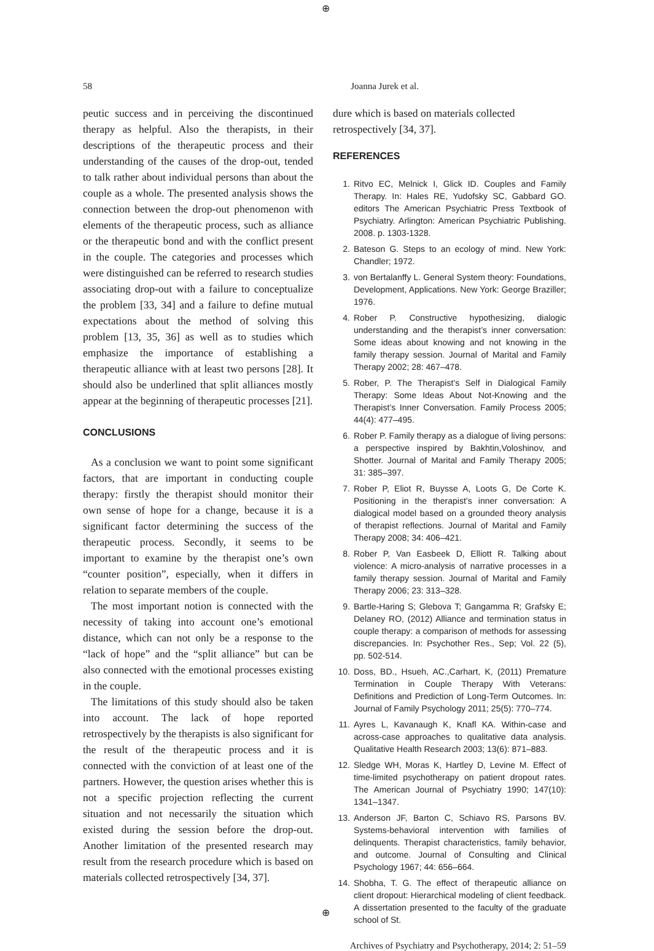⊕
58 Joanna Jurek et al.
peutic success and in perceiving the discontinued therapy as helpful. Also the therapists, in their descriptions of the therapeutic process and their understanding of the causes of the drop-out, tended to talk rather about individual persons than about the couple as a whole. The presented analysis shows the connection between the drop-out phenomenon with elements of the therapeutic process, such as alliance or the therapeutic bond and with the conflict present in the couple. The categories and processes which were distinguished can be referred to research studies associating drop-out with a failure to conceptualize the problem [33, 34] and a failure to define mutual expectations about the method of solving this problem [13, 35, 36] as well as to studies which emphasize the importance of establishing a therapeutic alliance with at least two persons [28]. It should also be underlined that split alliances mostly appear at the beginning of therapeutic processes [21].
CONCLUSIONS
As a conclusion we want to point some significant factors, that are important in conducting couple therapy: firstly the therapist should monitor their own sense of hope for a change, because it is a significant factor determining the success of the therapeutic process. Secondly, it seems to be important to examine by the therapist one’s own “counter position”, especially, when it differs in relation to separate members of the couple.
The most important notion is connected with the necessity of taking into account one’s emotional distance, which can not only be a response to the “lack of hope” and the “split alliance” but can be also connected with the emotional processes existing in the couple.
The limitations of this study should also be taken into account. The lack of hope reported retrospectively by the therapists is also significant for the result of the therapeutic process and it is connected with the conviction of at least one of the partners. However, the question arises whether this is not a specific projection reflecting the current situation and not necessarily the situation which existed during the session before the drop-out. Another limitation of the presented research may result from the research procedure which is based on materials collected retrospectively [34, 37].
dure which is based on materials collected retrospectively [34, 37].
REFERENCES
1. Ritvo EC, Melnick I, Glick ID. Couples and Family Therapy. In: Hales RE, Yudofsky SC, Gabbard GO. editors The American Psychiatric Press Textbook of Psychiatry. Arlington: American Psychiatric Publishing. 2008. p. 1303-1328.
2. Bateson G. Steps to an ecology of mind. New York: Chandler; 1972.
3. von Bertalanffy L. General System theory: Foundations, Development, Applications. New York: George Braziller; 1976.
4. Rober P. Constructive hypothesizing, dialogic understanding and the therapist’s inner conversation: Some ideas about knowing and not knowing in the family therapy session. Journal of Marital and Family Therapy 2002; 28: 467–478.
5. Rober, P. The Therapist’s Self in Dialogical Family Therapy: Some Ideas About Not-Knowing and the Therapist’s Inner Conversation. Family Process 2005; 44(4): 477–495.
6. Rober P. Family therapy as a dialogue of living persons: a perspective inspired by Bakhtin,Voloshinov, and Shotter. Journal of Marital and Family Therapy 2005; 31: 385–397.
7. Rober P, Eliot R, Buysse A, Loots G, De Corte K. Positioning in the therapist’s inner conversation: A dialogical model based on a grounded theory analysis of therapist reflections. Journal of Marital and Family Therapy 2008; 34: 406–421.
8. Rober P, Van Easbeek D, Elliott R. Talking about violence: A micro-analysis of narrative processes in a family therapy session. Journal of Marital and Family Therapy 2006; 23: 313–328.
9. Bartle-Haring S; Glebova T; Gangamma R; Grafsky E; Delaney RO, (2012) Alliance and termination status in couple therapy: a comparison of methods for assessing discrepancies. In: Psychother Res., Sep; Vol. 22 (5), pp. 502-514.
10. Doss, BD., Hsueh, AC.,Carhart, K, (2011) Premature Termination in Couple Therapy With Veterans: Definitions and Prediction of Long-Term Outcomes. In: Journal of Family Psychology 2011; 25(5): 770–774.
11. Ayres L, Kavanaugh K, Knafl KA. Within-case and across-case approaches to qualitative data analysis. Qualitative Health Research 2003; 13(6): 871–883.
12. Sledge WH, Moras K, Hartley D, Levine M. Effect of time-limited psychotherapy on patient dropout rates. The American Journal of Psychiatry 1990; 147(10): 1341–1347.
13. Anderson JF, Barton C, Schiavo RS, Parsons BV. Systems-behavioral intervention with families of delinquents. Therapist characteristics, family behavior, and outcome. Journal of Consulting and Clinical Psychology 1967; 44: 656–664.
14. Shobha, T. G. The effect of therapeutic alliance on client dropout: Hierarchical modeling of client feedback. A dissertation presented to the faculty of the graduate school of St.
Archives of Psychiatry and Psychotherapy, 2014; 2: 51–59
⊕